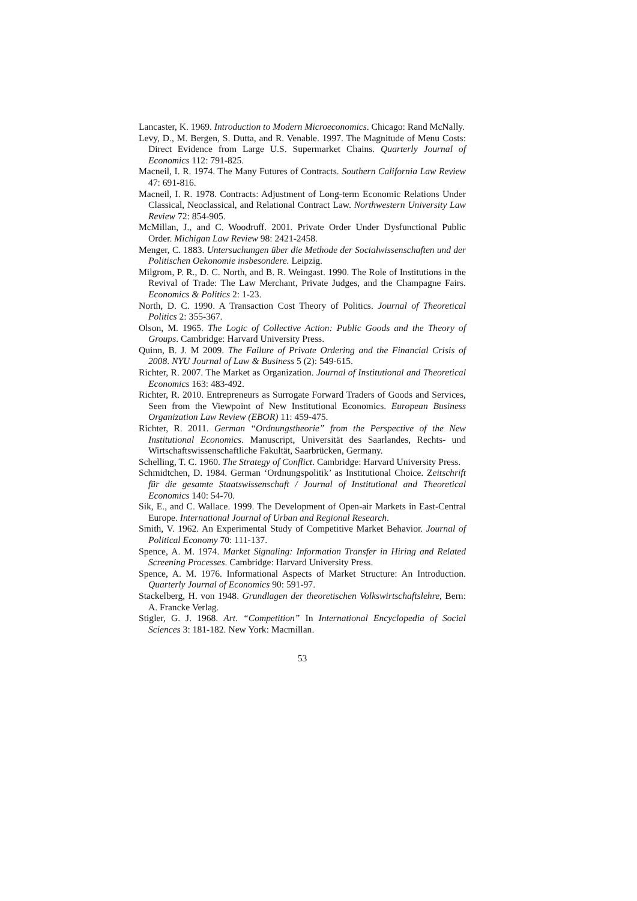Lancaster, K. 1969. Introduction to Modern Microeconomics. Chicago: Rand McNally.
Levy, D., M. Bergen, S. Dutta, and R. Venable. 1997. The Magnitude of Menu Costs: Direct Evidence from Large U.S. Supermarket Chains. Quarterly Journal of Economics 112: 791-825.
Macneil, I. R. 1974. The Many Futures of Contracts. Southern California Law Review 47: 691-816.
Macneil, I. R. 1978. Contracts: Adjustment of Long-term Economic Relations Under Classical, Neoclassical, and Relational Contract Law. Northwestern University Law Review 72: 854-905.
McMillan, J., and C. Woodruff. 2001. Private Order Under Dysfunctional Public Order. Michigan Law Review 98: 2421-2458.
Menger, C. 1883. Untersuchungen über die Methode der Socialwissenschaften und der Politischen Oekonomie insbesondere. Leipzig.
Milgrom, P. R., D. C. North, and B. R. Weingast. 1990. The Role of Institutions in the Revival of Trade: The Law Merchant, Private Judges, and the Champagne Fairs. Economics & Politics 2: 1-23.
North, D. C. 1990. A Transaction Cost Theory of Politics. Journal of Theoretical Politics 2: 355-367.
Olson, M. 1965. The Logic of Collective Action: Public Goods and the Theory of Groups. Cambridge: Harvard University Press.
Quinn, B. J. M 2009. The Failure of Private Ordering and the Financial Crisis of 2008. NYU Journal of Law & Business 5 (2): 549-615.
Richter, R. 2007. The Market as Organization. Journal of Institutional and Theoretical Economics 163: 483-492.
Richter, R. 2010. Entrepreneurs as Surrogate Forward Traders of Goods and Services, Seen from the Viewpoint of New Institutional Economics. European Business Organization Law Review (EBOR) 11: 459-475.
Richter, R. 2011. German “Ordnungstheorie” from the Perspective of the New Institutional Economics. Manuscript, Universität des Saarlandes, Rechts- und Wirtschaftswissenschaftliche Fakultät, Saarbrücken, Germany.
Schelling, T. C. 1960. The Strategy of Conflict. Cambridge: Harvard University Press.
Schmidtchen, D. 1984. German ‘Ordnungspolitik’ as Institutional Choice. Zeitschrift für die gesamte Staatswissenschaft / Journal of Institutional and Theoretical Economics 140: 54-70.
Sik, E., and C. Wallace. 1999. The Development of Open-air Markets in East-Central Europe. International Journal of Urban and Regional Research.
Smith, V. 1962. An Experimental Study of Competitive Market Behavior. Journal of Political Economy 70: 111-137.
Spence, A. M. 1974. Market Signaling: Information Transfer in Hiring and Related Screening Processes. Cambridge: Harvard University Press.
Spence, A. M. 1976. Informational Aspects of Market Structure: An Introduction. Quarterly Journal of Economics 90: 591-97.
Stackelberg, H. von 1948. Grundlagen der theoretischen Volkswirtschaftslehre, Bern: A. Francke Verlag.
Stigler, G. J. 1968. Art. “Competition” In International Encyclopedia of Social Sciences 3: 181-182. New York: Macmillan.
53